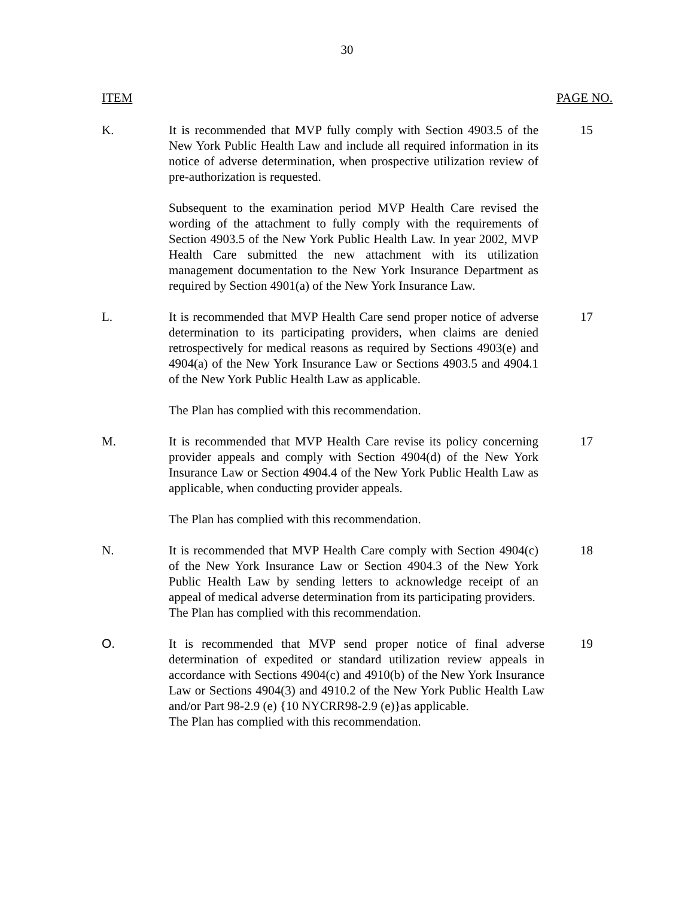30
ITEM PAGE NO.
K. It is recommended that MVP fully comply with Section 4903.5 of the New York Public Health Law and include all required information in its notice of adverse determination, when prospective utilization review of pre-authorization is requested.
Subsequent to the examination period MVP Health Care revised the wording of the attachment to fully comply with the requirements of Section 4903.5 of the New York Public Health Law. In year 2002, MVP Health Care submitted the new attachment with its utilization management documentation to the New York Insurance Department as required by Section 4901(a) of the New York Insurance Law.
15
L. It is recommended that MVP Health Care send proper notice of adverse determination to its participating providers, when claims are denied retrospectively for medical reasons as required by Sections 4903(e) and 4904(a) of the New York Insurance Law or Sections 4903.5 and 4904.1 of the New York Public Health Law as applicable.
The Plan has complied with this recommendation.
17
M. It is recommended that MVP Health Care revise its policy concerning provider appeals and comply with Section 4904(d) of the New York Insurance Law or Section 4904.4 of the New York Public Health Law as applicable, when conducting provider appeals.
The Plan has complied with this recommendation.
17
N. It is recommended that MVP Health Care comply with Section 4904(c) of the New York Insurance Law or Section 4904.3 of the New York Public Health Law by sending letters to acknowledge receipt of an appeal of medical adverse determination from its participating providers.
The Plan has complied with this recommendation.
18
O. It is recommended that MVP send proper notice of final adverse determination of expedited or standard utilization review appeals in accordance with Sections 4904(c) and 4910(b) of the New York Insurance Law or Sections 4904(3) and 4910.2 of the New York Public Health Law and/or Part 98-2.9 (e) {10 NYCRR98-2.9 (e)}as applicable.
The Plan has complied with this recommendation.
19